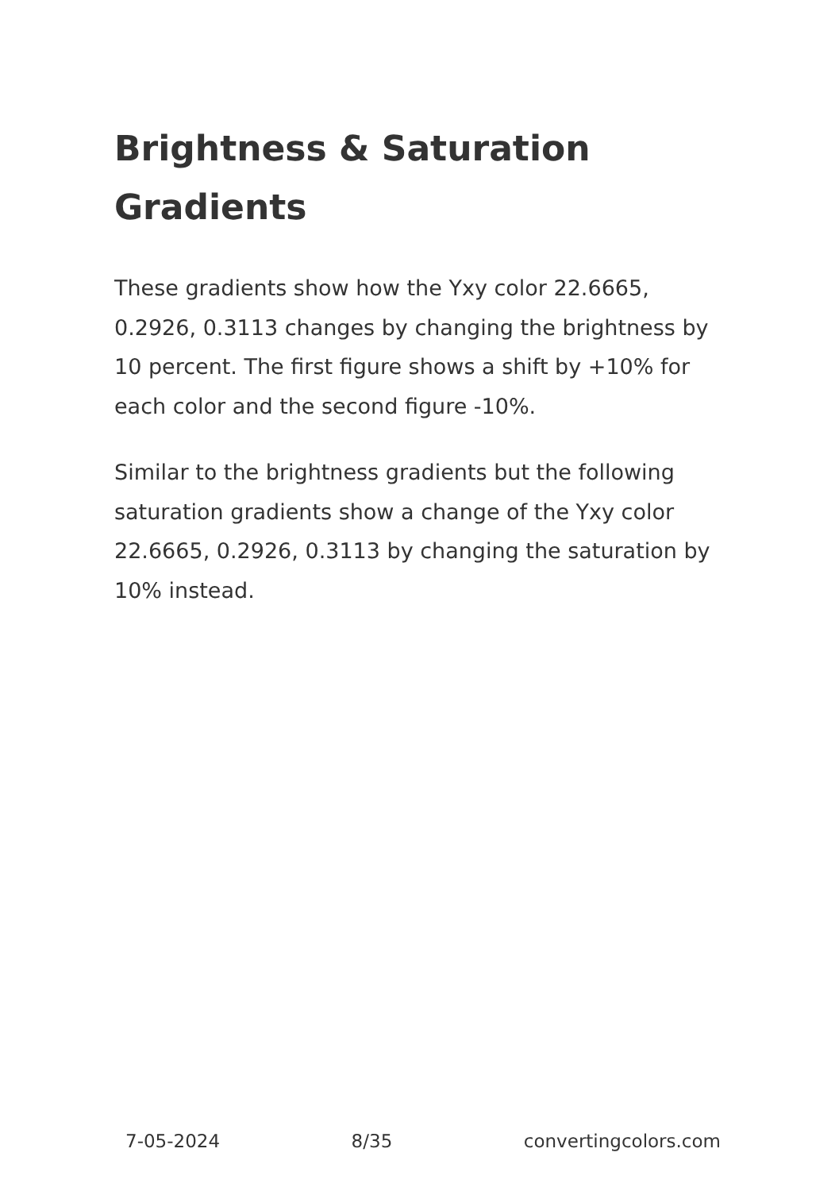Brightness & Saturation Gradients
These gradients show how the Yxy color 22.6665, 0.2926, 0.3113 changes by changing the brightness by 10 percent. The first figure shows a shift by +10% for each color and the second figure -10%.
Similar to the brightness gradients but the following saturation gradients show a change of the Yxy color 22.6665, 0.2926, 0.3113 by changing the saturation by 10% instead.
7-05-2024 8/35 convertingcolors.com